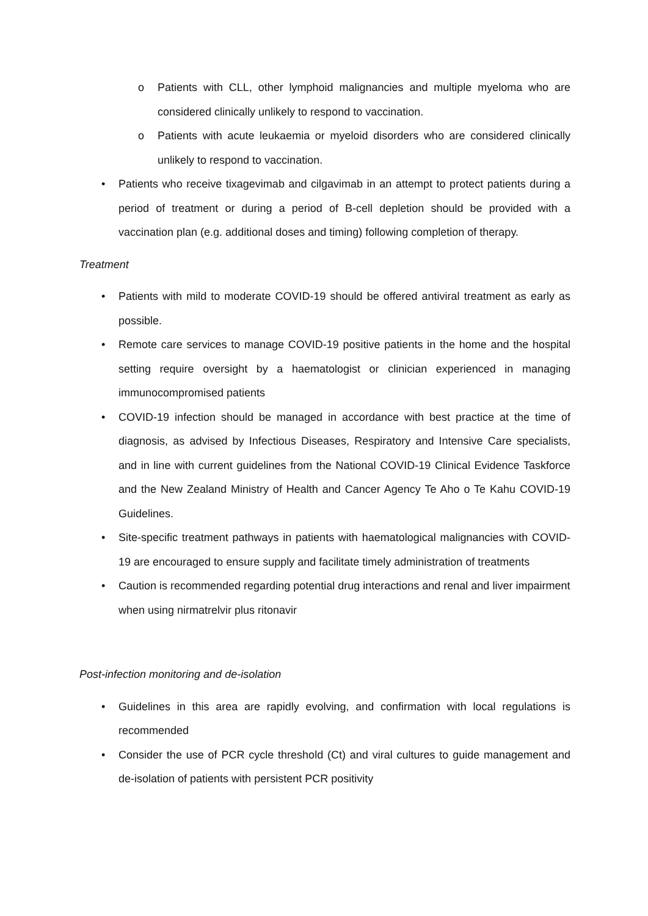o Patients with CLL, other lymphoid malignancies and multiple myeloma who are considered clinically unlikely to respond to vaccination.
o Patients with acute leukaemia or myeloid disorders who are considered clinically unlikely to respond to vaccination.
• Patients who receive tixagevimab and cilgavimab in an attempt to protect patients during a period of treatment or during a period of B-cell depletion should be provided with a vaccination plan (e.g. additional doses and timing) following completion of therapy.
Treatment
• Patients with mild to moderate COVID-19 should be offered antiviral treatment as early as possible.
• Remote care services to manage COVID-19 positive patients in the home and the hospital setting require oversight by a haematologist or clinician experienced in managing immunocompromised patients
• COVID-19 infection should be managed in accordance with best practice at the time of diagnosis, as advised by Infectious Diseases, Respiratory and Intensive Care specialists, and in line with current guidelines from the National COVID-19 Clinical Evidence Taskforce and the New Zealand Ministry of Health and Cancer Agency Te Aho o Te Kahu COVID-19 Guidelines.
• Site-specific treatment pathways in patients with haematological malignancies with COVID-19 are encouraged to ensure supply and facilitate timely administration of treatments
• Caution is recommended regarding potential drug interactions and renal and liver impairment when using nirmatrelvir plus ritonavir
Post-infection monitoring and de-isolation
• Guidelines in this area are rapidly evolving, and confirmation with local regulations is recommended
• Consider the use of PCR cycle threshold (Ct) and viral cultures to guide management and de-isolation of patients with persistent PCR positivity